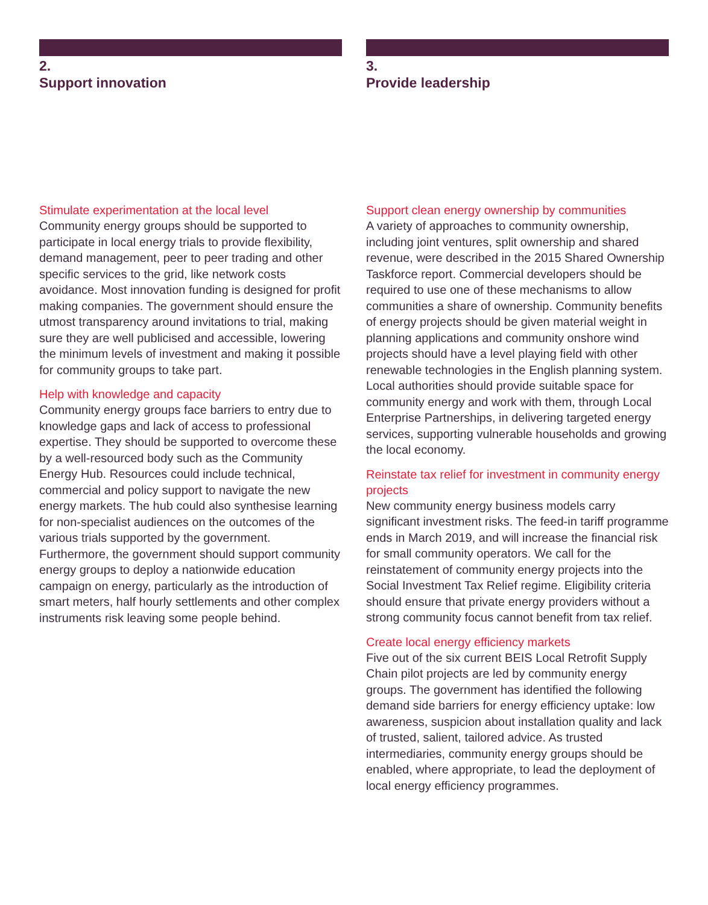2.
Support innovation
Stimulate experimentation at the local level
Community energy groups should be supported to participate in local energy trials to provide flexibility, demand management, peer to peer trading and other specific services to the grid, like network costs avoidance. Most innovation funding is designed for profit making companies. The government should ensure the utmost transparency around invitations to trial, making sure they are well publicised and accessible, lowering the minimum levels of investment and making it possible for community groups to take part.
Help with knowledge and capacity
Community energy groups face barriers to entry due to knowledge gaps and lack of access to professional expertise. They should be supported to overcome these by a well-resourced body such as the Community Energy Hub. Resources could include technical, commercial and policy support to navigate the new energy markets. The hub could also synthesise learning for non-specialist audiences on the outcomes of the various trials supported by the government. Furthermore, the government should support community energy groups to deploy a nationwide education campaign on energy, particularly as the introduction of smart meters, half hourly settlements and other complex instruments risk leaving some people behind.
3.
Provide leadership
Support clean energy ownership by communities
A variety of approaches to community ownership, including joint ventures, split ownership and shared revenue, were described in the 2015 Shared Ownership Taskforce report. Commercial developers should be required to use one of these mechanisms to allow communities a share of ownership. Community benefits of energy projects should be given material weight in planning applications and community onshore wind projects should have a level playing field with other renewable technologies in the English planning system. Local authorities should provide suitable space for community energy and work with them, through Local Enterprise Partnerships, in delivering targeted energy services, supporting vulnerable households and growing the local economy.
Reinstate tax relief for investment in community energy projects
New community energy business models carry significant investment risks. The feed-in tariff programme ends in March 2019, and will increase the financial risk for small community operators. We call for the reinstatement of community energy projects into the Social Investment Tax Relief regime. Eligibility criteria should ensure that private energy providers without a strong community focus cannot benefit from tax relief.
Create local energy efficiency markets
Five out of the six current BEIS Local Retrofit Supply Chain pilot projects are led by community energy groups. The government has identified the following demand side barriers for energy efficiency uptake: low awareness, suspicion about installation quality and lack of trusted, salient, tailored advice. As trusted intermediaries, community energy groups should be enabled, where appropriate, to lead the deployment of local energy efficiency programmes.